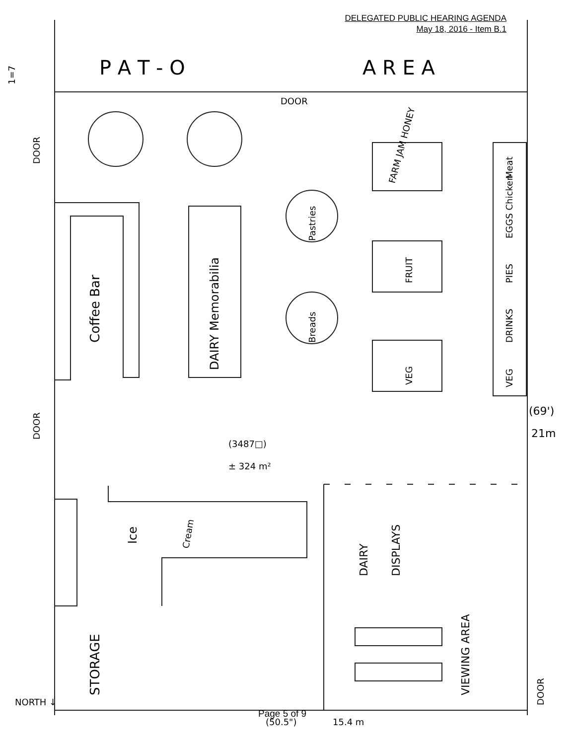DELEGATED PUBLIC HEARING AGENDA
May 18, 2016 - Item B.1
P A T - O
A R E A
DOOR
DOOR
DOOR
Coffee Bar
DAIRY Memorabilia
Pastries
Breads
FARM JAM HONEY
FRUIT
VEG
Meat
EGGS Chicken
PIES
DRINKS
VEG
(69')
21m
(3487□)
± 324 m²
Ice
Cream
DAIRY
DISPLAYS
STORAGE
VIEWING AREA
DOOR
NORTH ↓
15.4 m
(50.5")
1=7
Page 5 of 9